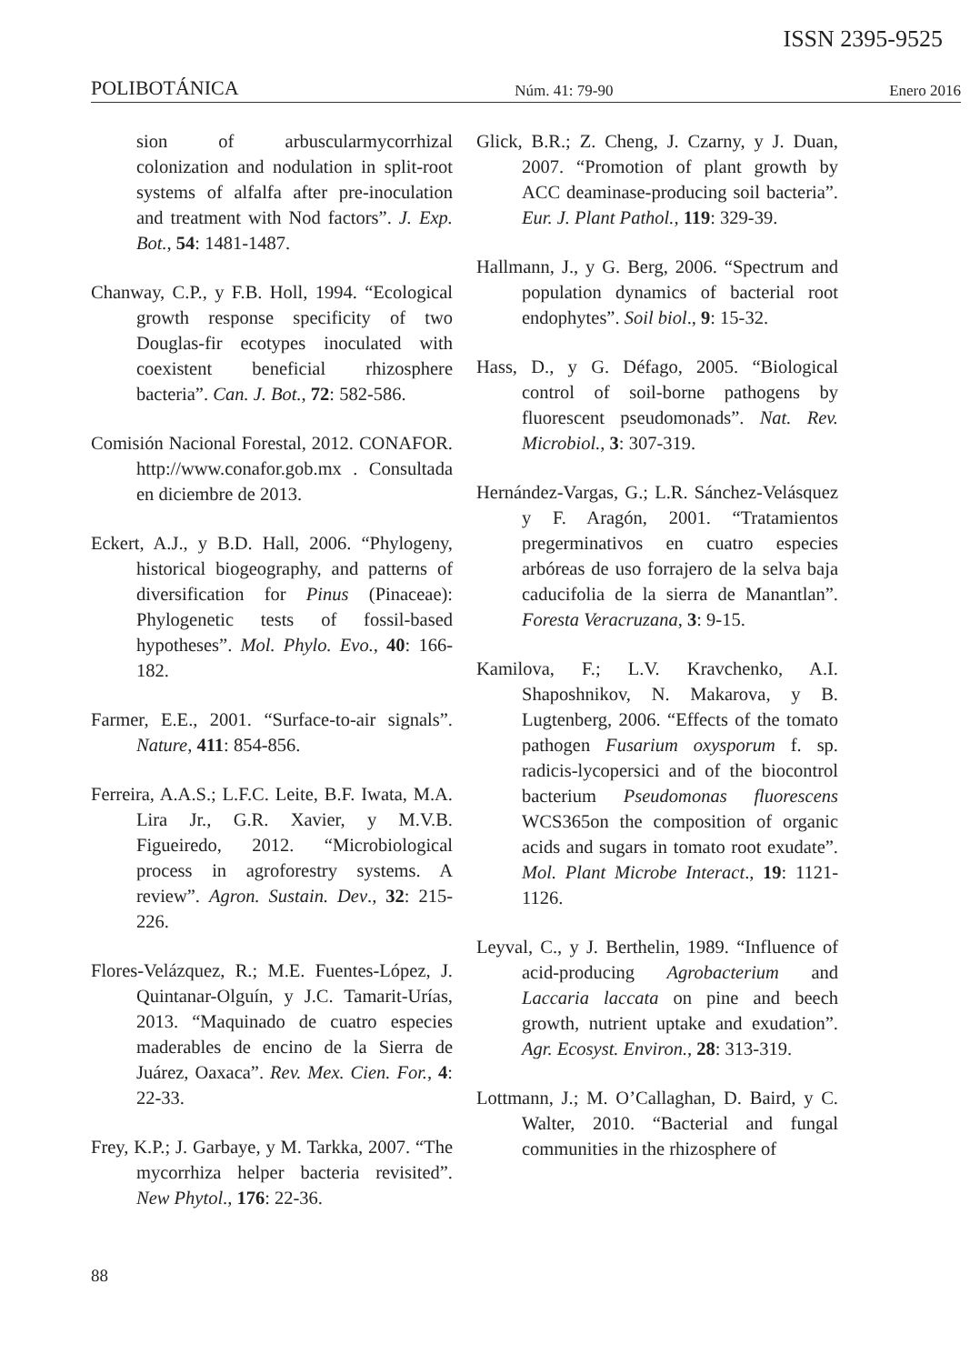ISSN 2395-9525
POLIBOTÁNICA Núm. 41: 79-90 Enero 2016
sion of arbuscularmycorrhizal colonization and nodulation in split-root systems of alfalfa after pre-inoculation and treatment with Nod factors”. J. Exp. Bot., 54: 1481-1487.
Chanway, C.P., y F.B. Holl, 1994. “Ecological growth response specificity of two Douglas-fir ecotypes inoculated with coexistent beneficial rhizosphere bacteria”. Can. J. Bot., 72: 582-586.
Comisión Nacional Forestal, 2012. CONAFOR. http://www.conafor.gob.mx . Consultada en diciembre de 2013.
Eckert, A.J., y B.D. Hall, 2006. “Phylogeny, historical biogeography, and patterns of diversification for Pinus (Pinaceae): Phylogenetic tests of fossil-based hypotheses”. Mol. Phylo. Evo., 40: 166-182.
Farmer, E.E., 2001. “Surface-to-air signals”. Nature, 411: 854-856.
Ferreira, A.A.S.; L.F.C. Leite, B.F. Iwata, M.A. Lira Jr., G.R. Xavier, y M.V.B. Figueiredo, 2012. “Microbiological process in agroforestry systems. A review”. Agron. Sustain. Dev., 32: 215-226.
Flores-Velázquez, R.; M.E. Fuentes-López, J. Quintanar-Olguín, y J.C. Tamarit-Urías, 2013. “Maquinado de cuatro especies maderables de encino de la Sierra de Juárez, Oaxaca”. Rev. Mex. Cien. For., 4: 22-33.
Frey, K.P.; J. Garbaye, y M. Tarkka, 2007. “The mycorrhiza helper bacteria revisited”. New Phytol., 176: 22-36.
Glick, B.R.; Z. Cheng, J. Czarny, y J. Duan, 2007. “Promotion of plant growth by ACC deaminase-producing soil bacteria”. Eur. J. Plant Pathol., 119: 329-39.
Hallmann, J., y G. Berg, 2006. “Spectrum and population dynamics of bacterial root endophytes”. Soil biol., 9: 15-32.
Hass, D., y G. Défago, 2005. “Biological control of soil-borne pathogens by fluorescent pseudomonads”. Nat. Rev. Microbiol., 3: 307-319.
Hernández-Vargas, G.; L.R. Sánchez-Velásquez y F. Aragón, 2001. “Tratamientos pregerminativos en cuatro especies arbóreas de uso forrajero de la selva baja caducifolia de la sierra de Manantlan”. Foresta Veracruzana, 3: 9-15.
Kamilova, F.; L.V. Kravchenko, A.I. Shaposhnikov, N. Makarova, y B. Lugtenberg, 2006. “Effects of the tomato pathogen Fusarium oxysporum f. sp. radicis-lycopersici and of the biocontrol bacterium Pseudomonas fluorescens WCS365on the composition of organic acids and sugars in tomato root exudate”. Mol. Plant Microbe Interact., 19: 1121-1126.
Leyval, C., y J. Berthelin, 1989. “Influence of acid-producing Agrobacterium and Laccaria laccata on pine and beech growth, nutrient uptake and exudation”. Agr. Ecosyst. Environ., 28: 313-319.
Lottmann, J.; M. O’Callaghan, D. Baird, y C. Walter, 2010. “Bacterial and fungal communities in the rhizosphere of
88